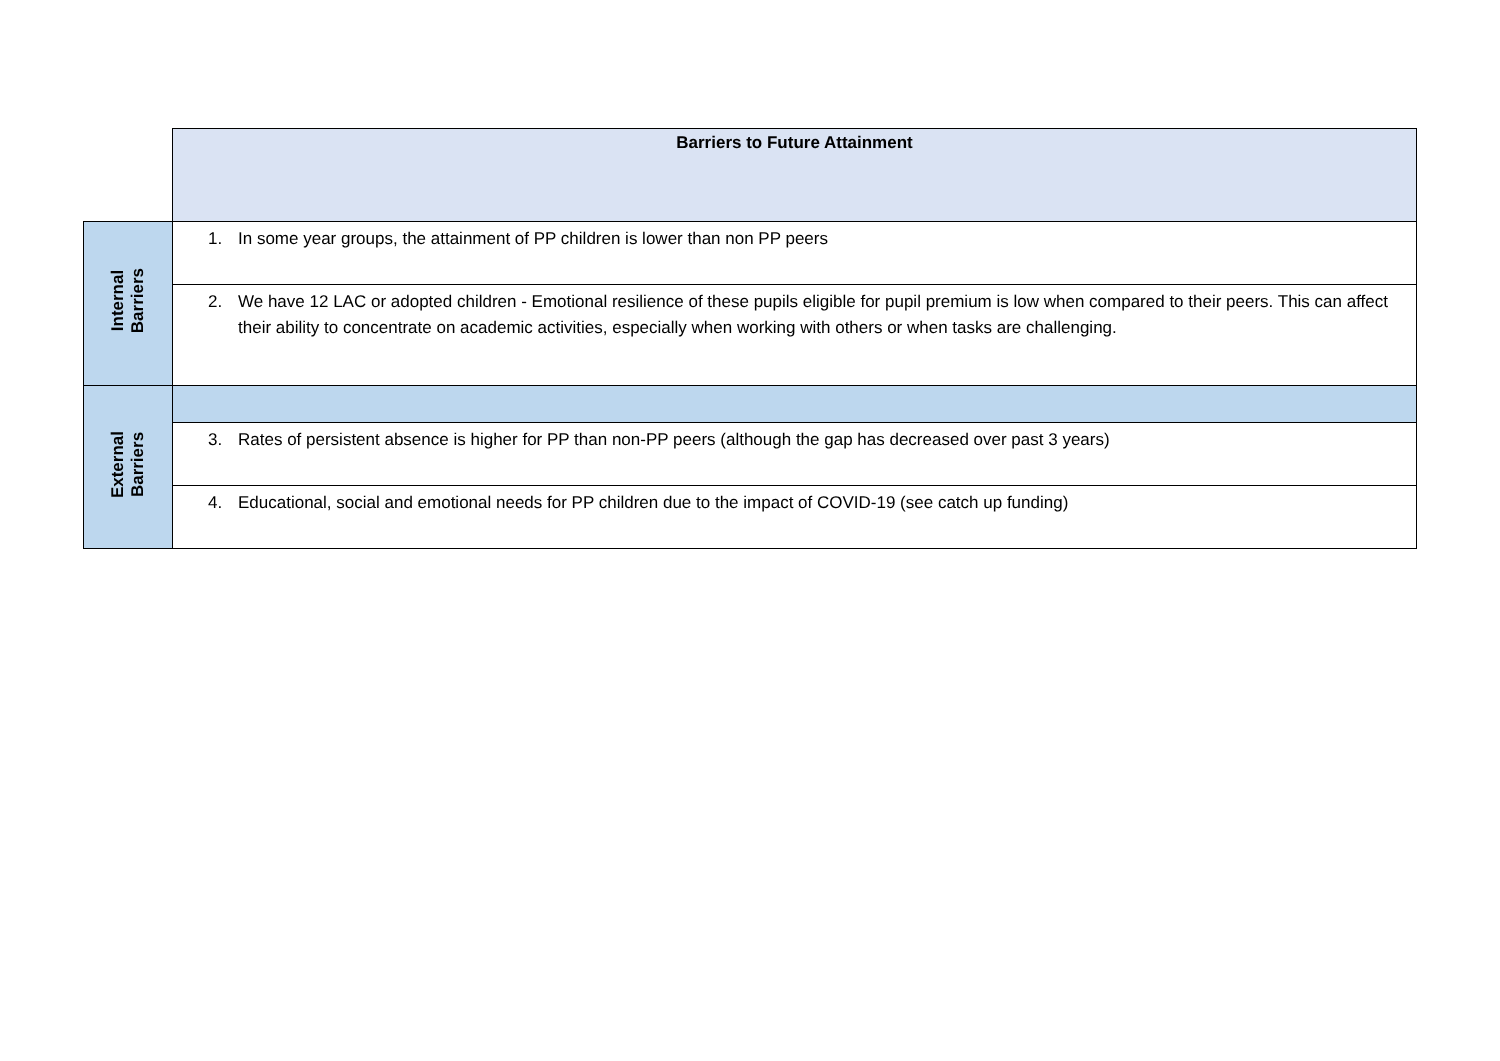| | Barriers to Future Attainment |
| Internal Barriers | 1. In some year groups, the attainment of PP children is lower than non PP peers |
| | 2. We have 12 LAC or adopted children - Emotional resilience of these pupils eligible for pupil premium is low when compared to their peers. This can affect their ability to concentrate on academic activities, especially when working with others or when tasks are challenging. |
| External Barriers | |
| | 3. Rates of persistent absence is higher for PP than non-PP peers (although the gap has decreased over past 3 years) |
| | 4. Educational, social and emotional needs for PP children due to the impact of COVID-19 (see catch up funding) |